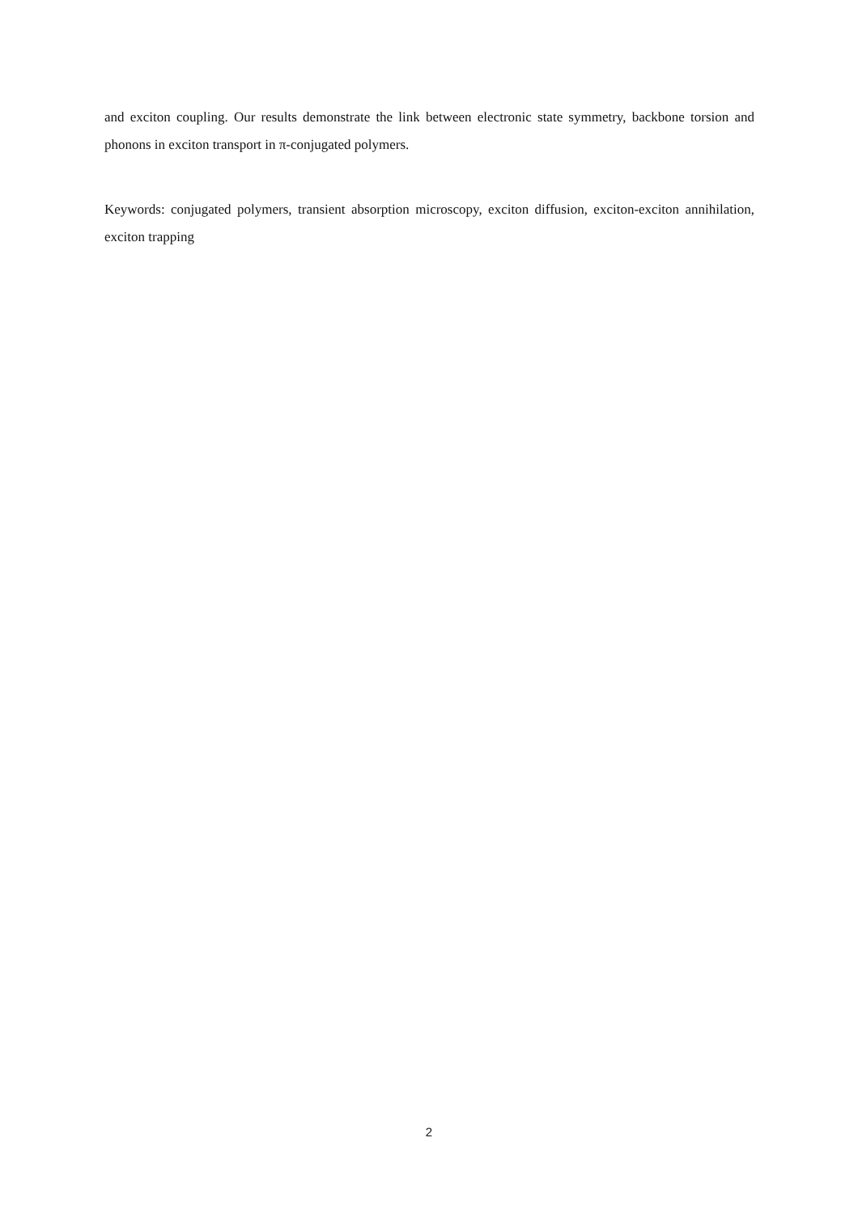and exciton coupling. Our results demonstrate the link between electronic state symmetry, backbone torsion and phonons in exciton transport in π-conjugated polymers.
Keywords: conjugated polymers, transient absorption microscopy, exciton diffusion, exciton-exciton annihilation, exciton trapping
2